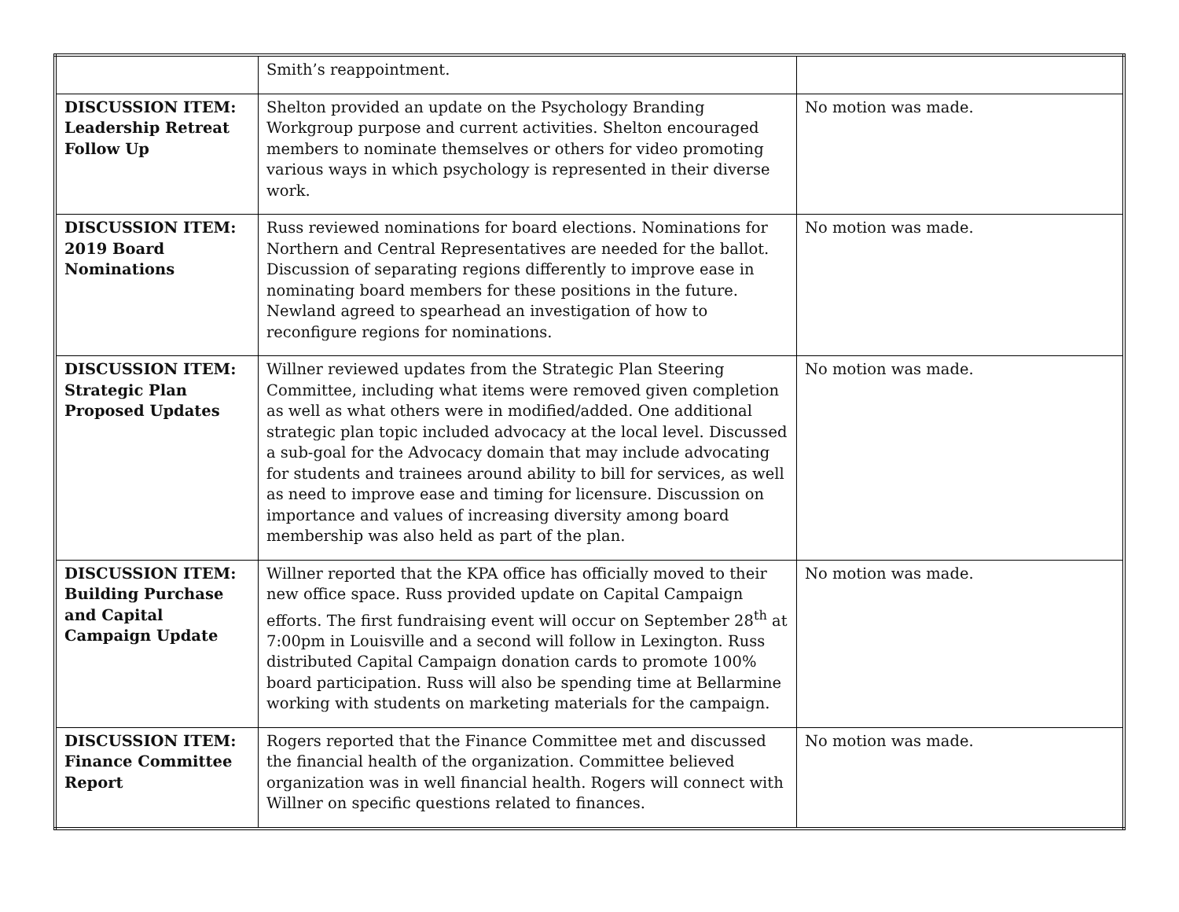| | Smith’s reappointment. | |
| DISCUSSION ITEM: Leadership Retreat Follow Up | Shelton provided an update on the Psychology Branding Workgroup purpose and current activities. Shelton encouraged members to nominate themselves or others for video promoting various ways in which psychology is represented in their diverse work. | No motion was made. |
| DISCUSSION ITEM: 2019 Board Nominations | Russ reviewed nominations for board elections. Nominations for Northern and Central Representatives are needed for the ballot. Discussion of separating regions differently to improve ease in nominating board members for these positions in the future. Newland agreed to spearhead an investigation of how to reconfigure regions for nominations. | No motion was made. |
| DISCUSSION ITEM: Strategic Plan Proposed Updates | Willner reviewed updates from the Strategic Plan Steering Committee, including what items were removed given completion as well as what others were in modified/added. One additional strategic plan topic included advocacy at the local level. Discussed a sub-goal for the Advocacy domain that may include advocating for students and trainees around ability to bill for services, as well as need to improve ease and timing for licensure. Discussion on importance and values of increasing diversity among board membership was also held as part of the plan. | No motion was made. |
| DISCUSSION ITEM: Building Purchase and Capital Campaign Update | Willner reported that the KPA office has officially moved to their new office space. Russ provided update on Capital Campaign efforts. The first fundraising event will occur on September 28<sup>th</sup> at 7:00pm in Louisville and a second will follow in Lexington. Russ distributed Capital Campaign donation cards to promote 100% board participation. Russ will also be spending time at Bellarmine working with students on marketing materials for the campaign. | No motion was made. |
| DISCUSSION ITEM: Finance Committee Report | Rogers reported that the Finance Committee met and discussed the financial health of the organization. Committee believed organization was in well financial health. Rogers will connect with Willner on specific questions related to finances. | No motion was made. |